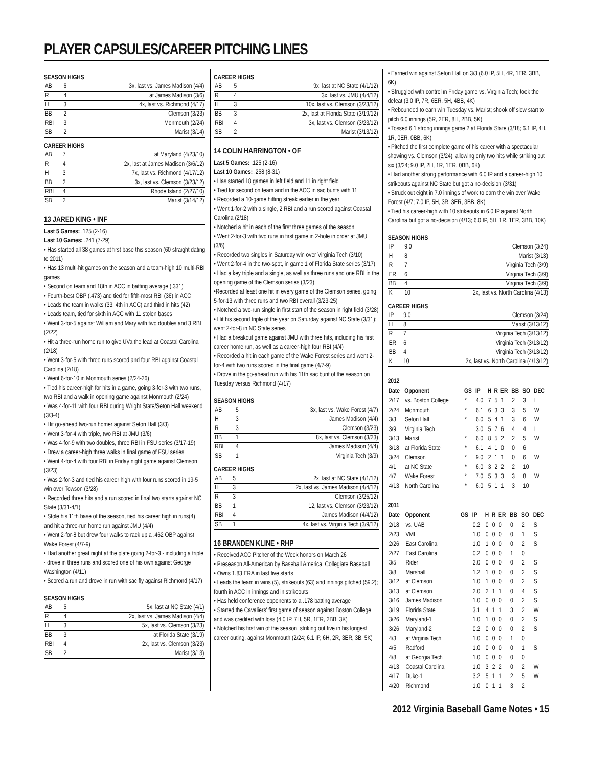PLAYER CAPSULES/CAREER PITCHING LINES
SEASON HIGHS
| AB | 6 | 3x, last vs. James Madison (4/4) |
| R | 4 | at James Madison (3/6) |
| H | 3 | 4x, last vs. Richmond (4/17) |
| BB | 2 | Clemson (3/23) |
| RBI | 3 | Monmouth (2/24) |
| SB | 2 | Marist (3/14) |
CAREER HIGHS
| AB | 7 | at Maryland (4/23/10) |
| R | 4 | 2x, last at James Madison (3/6/12) |
| H | 3 | 7x, last vs. Richmond (4/17/12) |
| BB | 2 | 3x, last vs. Clemson (3/23/12) |
| RBI | 4 | Rhode Island (2/27/10) |
| SB | 2 | Marist (3/14/12) |
13 JARED KING • INF
Last 5 Games: .125 (2-16)
Last 10 Games: .241 (7-29)
• Has started all 38 games at first base this season (60 straight dating to 2011)
• Has 13 multi-hit games on the season and a team-high 10 multi-RBI games
• Second on team and 18th in ACC in batting average (.331)
• Fourth-best OBP (.473) and tied for fifth-most RBI (36) in ACC
• Leads the team in walks (33; 4th in ACC) and third in hits (42)
• Leads team, tied for sixth in ACC with 11 stolen bases
• Went 3-for-5 against William and Mary with two doubles and 3 RBI (2/22)
• Hit a three-run home run to give UVa the lead at Coastal Carolina (2/18)
• Went 3-for-5 with three runs scored and four RBI against Coastal Carolina (2/18)
• Went 6-for-10 in Monmouth series (2/24-26)
• Tied his career-high for hits in a game, going 3-for-3 with two runs, two RBI and a walk in opening game against Monmouth (2/24)
• Was 4-for-11 with four RBI during Wright State/Seton Hall weekend (3/3-4)
• Hit go-ahead two-run homer against Seton Hall (3/3)
• Went 3-for-4 with triple, two RBI at JMU (3/6)
• Was 4-for-9 with two doubles, three RBI in FSU series (3/17-19)
• Drew a career-high three walks in final game of FSU series
• Went 4-for-4 with four RBI in Friday night game against Clemson (3/23)
• Was 2-for-3 and tied his career high with four runs scored in 19-5 win over Towson (3/28)
• Recorded three hits and a run scored in final two starts against NC State (3/31-4/1)
• Stole his 11th base of the season, tied his career high in runs(4) and hit a three-run home run against JMU (4/4)
• Went 2-for-8 but drew four walks to rack up a .462 OBP against Wake Forest (4/7-9)
• Had another great night at the plate going 2-for-3 - including a triple - drove in three runs and scored one of his own against George Washington (4/11)
• Scored a run and drove in run with sac fly against Richmond (4/17)
SEASON HIGHS
| AB | 5 | 5x, last at NC State (4/1) |
| R | 4 | 2x, last vs. James Madison (4/4) |
| H | 3 | 5x, last vs. Clemson (3/23) |
| BB | 3 | at Florida State (3/19) |
| RBI | 4 | 2x, last vs. Clemson (3/23) |
| SB | 2 | Marist (3/13) |
CAREER HIGHS
| AB | 5 | 9x, last at NC State (4/1/12) |
| R | 4 | 3x, last vs. JMU (4/4/12) |
| H | 3 | 10x, last vs. Clemson (3/23/12) |
| BB | 3 | 2x, last at Florida State (3/19/12) |
| RBI | 4 | 3x, last vs. Clemson (3/23/12) |
| SB | 2 | Marist (3/13/12) |
14 COLIN HARRINGTON • OF
Last 5 Games: .125 (2-16)
Last 10 Games: .258 (8-31)
• Has started 18 games in left field and 11 in right field
• Tied for second on team and in the ACC in sac bunts with 11
• Recorded a 10-game hitting streak earlier in the year
• Went 1-for-2 with a single, 2 RBI and a run scored against Coastal Carolina (2/18)
• Notched a hit in each of the first three games of the season
• Went 2-for-3 with two runs in first game in 2-hole in order at JMU (3/6)
• Recorded two singles in Saturday win over Virginia Tech (3/10)
• Went 2-for-4 in the two-spot, in game 1 of Florida State series (3/17)
• Had a key triple and a single, as well as three runs and one RBI in the opening game of the Clemson series (3/23)
•Recorded at least one hit in every game of the Clemson series, going 5-for-13 with three runs and two RBI overall (3/23-25)
• Notched a two-run single in first start of the season in right field (3/28)
• Hit his second triple of the year on Saturday against NC State (3/31); went 2-for-8 in NC State series
• Had a breakout game against JMU with three hits, including his first career home run, as well as a career-high four RBI (4/4)
• Recorded a hit in each game of the Wake Forest series and went 2-for-4 with two runs scored in the final game (4/7-9)
• Drove in the go-ahead run with his 11th sac bunt of the season on Tuesday versus Richmond (4/17)
SEASON HIGHS
| AB | 5 | 3x, last vs. Wake Forest (4/7) |
| H | 3 | James Madison (4/4) |
| R | 3 | Clemson (3/23) |
| BB | 1 | 8x, last vs. Clemson (3/23) |
| RBI | 4 | James Madison (4/4) |
| SB | 1 | Virginia Tech (3/9) |
CAREER HIGHS
| AB | 5 | 2x, last at NC State (4/1/12) |
| H | 3 | 2x, last vs. James Madison (4/4/12) |
| R | 3 | Clemson (3/25/12) |
| BB | 1 | 12, last vs. Clemson (3/23/12) |
| RBI | 4 | James Madison (4/4/12) |
| SB | 1 | 4x, last vs. Virginia Tech (3/9/12) |
16 BRANDEN KLINE • RHP
• Received ACC Pitcher of the Week honors on March 26
• Preseason All-American by Baseball America, Collegiate Baseball
• Owns 1.83 ERA in last five starts
• Leads the team in wins (5), strikeouts (63) and innings pitched (59.2); fourth in ACC in innings and in strikeouts
• Has held conference opponents to a .178 batting average
• Started the Cavaliers' first game of season against Boston College and was credited with loss (4.0 IP, 7H, 5R, 1ER, 2BB, 3K)
• Notched his first win of the season, striking out five in his longest career outing, against Monmouth (2/24; 6.1 IP, 6H, 2R, 3ER, 3B, 5K)
• Earned win against Seton Hall on 3/3 (6.0 IP, 5H, 4R, 1ER, 3BB, 6K)
• Struggled with control in Friday game vs. Virginia Tech; took the defeat (3.0 IP, 7R, 6ER, 5H, 4BB, 4K)
• Rebounded to earn win Tuesday vs. Marist; shook off slow start to pitch 6.0 innings (5R, 2ER, 8H, 2BB, 5K)
• Tossed 6.1 strong innings game 2 at Florida State (3/18; 6.1 IP, 4H, 1R, 0ER, 0BB, 6K)
• Pitched the first complete game of his career with a spectacular showing vs. Clemson (3/24), allowing only two hits while striking out six (3/24; 9.0 IP, 2H, 1R, 1ER, 0BB, 6K)
• Had another strong performance with 6.0 IP and a career-high 10 strikeouts against NC State but got a no-decision (3/31)
• Struck out eight in 7.0 innings of work to earn the win over Wake Forest (4/7; 7.0 IP, 5H, 3R, 3ER, 3BB, 8K)
• Tied his career-high with 10 strikeouts in 6.0 IP against North Carolina but got a no-decision (4/13; 6.0 IP, 5H, 1R, 1ER, 3BB, 10K)
SEASON HIGHS
| IP | 9.0 | Clemson (3/24) |
| H | 8 | Marist (3/13) |
| R | 7 | Virginia Tech (3/9) |
| ER | 6 | Virginia Tech (3/9) |
| BB | 4 | Virginia Tech (3/9) |
| K | 10 | 2x, last vs. North Carolina (4/13) |
CAREER HIGHS
| IP | 9.0 | Clemson (3/24) |
| H | 8 | Marist (3/13/12) |
| R | 7 | Virginia Tech (3/13/12) |
| ER | 6 | Virginia Tech (3/13/12) |
| BB | 4 | Virginia Tech (3/13/12) |
| K | 10 | 2x, last vs. North Carolina (4/13/12) |
2012
| Date | Opponent | GS | IP | H | R | ER | BB | SO | DEC |
| --- | --- | --- | --- | --- | --- | --- | --- | --- | --- |
| 2/17 | vs. Boston College | * | 4.0 | 7 | 5 | 1 | 2 | 3 | L |
| 2/24 | Monmouth | * | 6.1 | 6 | 3 | 3 | 3 | 5 | W |
| 3/3 | Seton Hall | * | 6.0 | 5 | 4 | 1 | 3 | 6 | W |
| 3/9 | Virginia Tech | | 3.0 | 5 | 7 | 6 | 4 | 4 | L |
| 3/13 | Marist | * | 6.0 | 8 | 5 | 2 | 2 | 5 | W |
| 3/18 | at Florida State | * | 6.1 | 4 | 1 | 0 | 0 | 6 | |
| 3/24 | Clemson | * | 9.0 | 2 | 1 | 1 | 0 | 6 | W |
| 4/1 | at NC State | * | 6.0 | 3 | 2 | 2 | 2 | 10 | |
| 4/7 | Wake Forest | * | 7.0 | 5 | 3 | 3 | 3 | 8 | W |
| 4/13 | North Carolina | * | 6.0 | 5 | 1 | 1 | 3 | 10 | |
2011
| Date | Opponent | GS | IP | H | R | ER | BB | SO | DEC |
| --- | --- | --- | --- | --- | --- | --- | --- | --- | --- |
| 2/18 | vs. UAB | | 0.2 | 0 | 0 | 0 | 0 | 2 | S |
| 2/23 | VMI | | 1.0 | 0 | 0 | 0 | 0 | 1 | S |
| 2/26 | East Carolina | | 1.0 | 1 | 0 | 0 | 0 | 2 | S |
| 2/27 | East Carolina | | 0.2 | 0 | 0 | 0 | 1 | 0 | |
| 3/5 | Rider | | 2.0 | 0 | 0 | 0 | 0 | 2 | S |
| 3/8 | Marshall | | 1.2 | 1 | 0 | 0 | 0 | 2 | S |
| 3/12 | at Clemson | | 1.0 | 1 | 0 | 0 | 0 | 2 | S |
| 3/13 | at Clemson | | 2.0 | 2 | 1 | 1 | 0 | 4 | S |
| 3/16 | James Madison | | 1.0 | 0 | 0 | 0 | 0 | 2 | S |
| 3/19 | Florida State | | 3.1 | 4 | 1 | 1 | 3 | 2 | W |
| 3/26 | Maryland-1 | | 1.0 | 1 | 0 | 0 | 0 | 2 | S |
| 3/26 | Maryland-2 | | 0.2 | 0 | 0 | 0 | 0 | 2 | S |
| 4/3 | at Virginia Tech | | 1.0 | 0 | 0 | 0 | 1 | 0 | |
| 4/5 | Radford | | 1.0 | 0 | 0 | 0 | 0 | 1 | S |
| 4/8 | at Georgia Tech | | 1.0 | 0 | 0 | 0 | 0 | 0 | |
| 4/13 | Coastal Carolina | | 1.0 | 3 | 2 | 2 | 0 | 2 | W |
| 4/17 | Duke-1 | | 3.2 | 5 | 1 | 1 | 2 | 5 | W |
| 4/20 | Richmond | | 1.0 | 0 | 1 | 1 | 3 | 2 | |
2012 Virginia Baseball Game Notes • 15